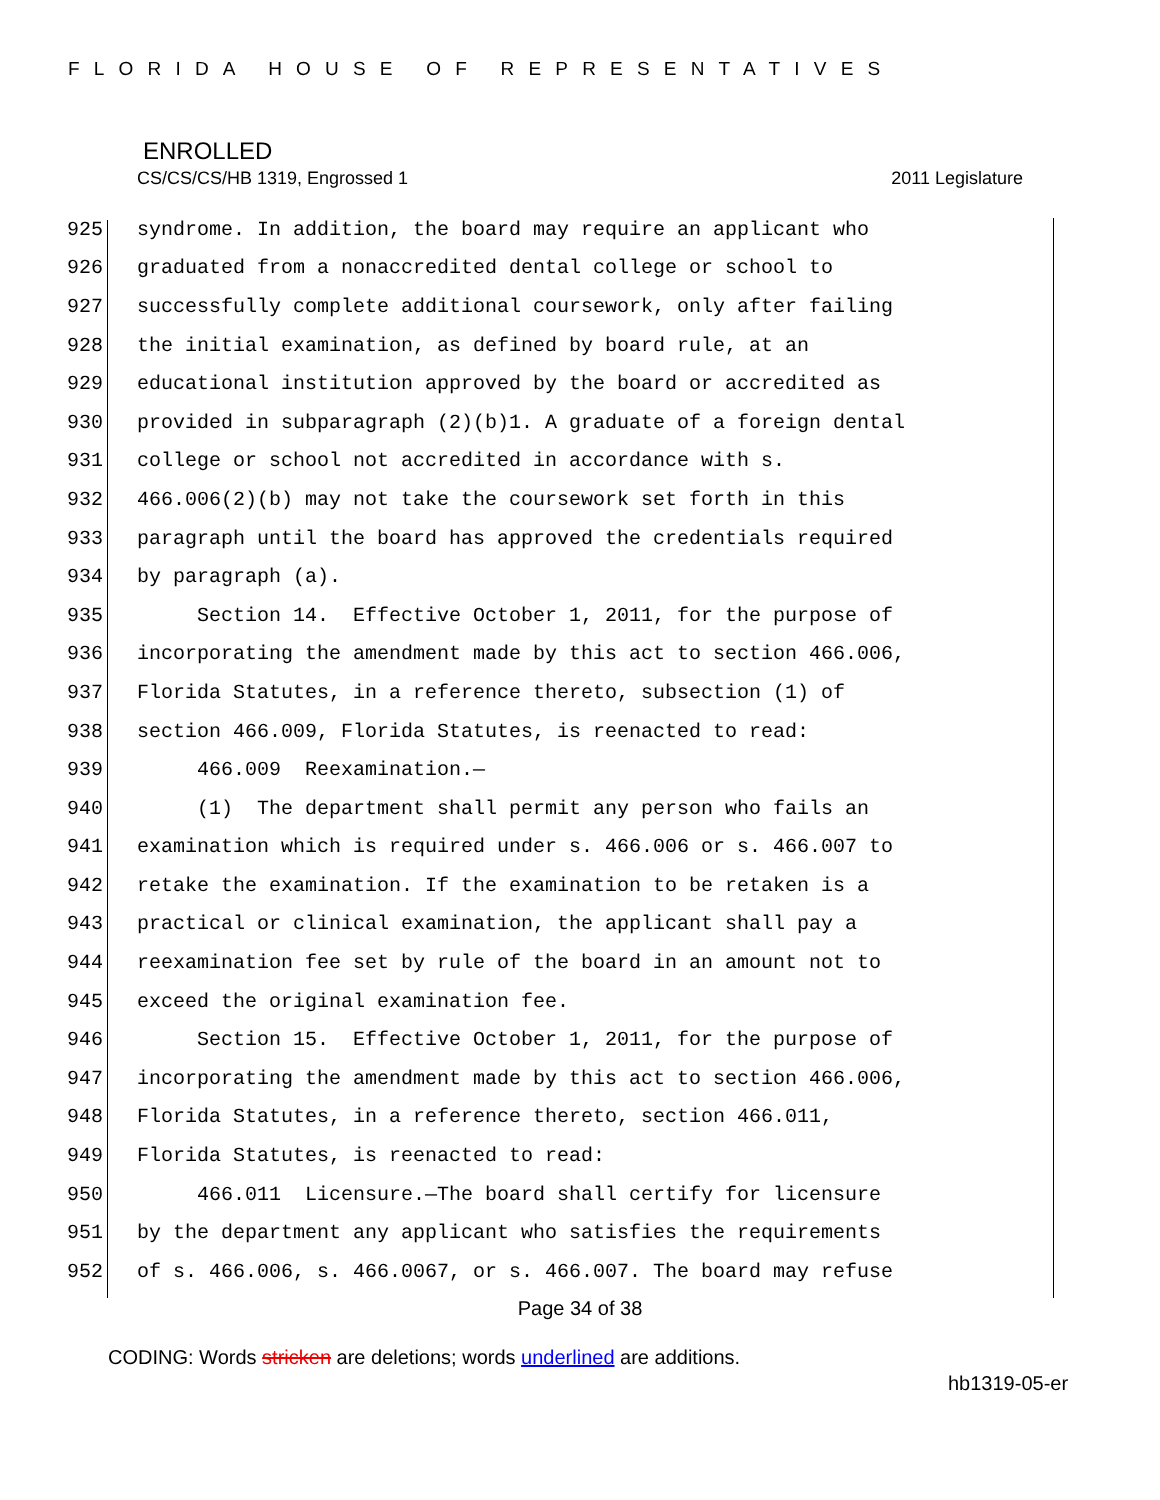FLORIDA HOUSE OF REPRESENTATIVES
ENROLLED
CS/CS/CS/HB 1319, Engrossed 1 2011 Legislature
925 syndrome. In addition, the board may require an applicant who
926 graduated from a nonaccredited dental college or school to
927 successfully complete additional coursework, only after failing
928 the initial examination, as defined by board rule, at an
929 educational institution approved by the board or accredited as
930 provided in subparagraph (2)(b)1. A graduate of a foreign dental
931 college or school not accredited in accordance with s.
932 466.006(2)(b) may not take the coursework set forth in this
933 paragraph until the board has approved the credentials required
934 by paragraph (a).
935 Section 14. Effective October 1, 2011, for the purpose of
936 incorporating the amendment made by this act to section 466.006,
937 Florida Statutes, in a reference thereto, subsection (1) of
938 section 466.009, Florida Statutes, is reenacted to read:
939 466.009 Reexamination.—
940 (1) The department shall permit any person who fails an
941 examination which is required under s. 466.006 or s. 466.007 to
942 retake the examination. If the examination to be retaken is a
943 practical or clinical examination, the applicant shall pay a
944 reexamination fee set by rule of the board in an amount not to
945 exceed the original examination fee.
946 Section 15. Effective October 1, 2011, for the purpose of
947 incorporating the amendment made by this act to section 466.006,
948 Florida Statutes, in a reference thereto, section 466.011,
949 Florida Statutes, is reenacted to read:
950 466.011 Licensure.—The board shall certify for licensure
951 by the department any applicant who satisfies the requirements
952 of s. 466.006, s. 466.0067, or s. 466.007. The board may refuse
Page 34 of 38
CODING: Words stricken are deletions; words underlined are additions.
hb1319-05-er